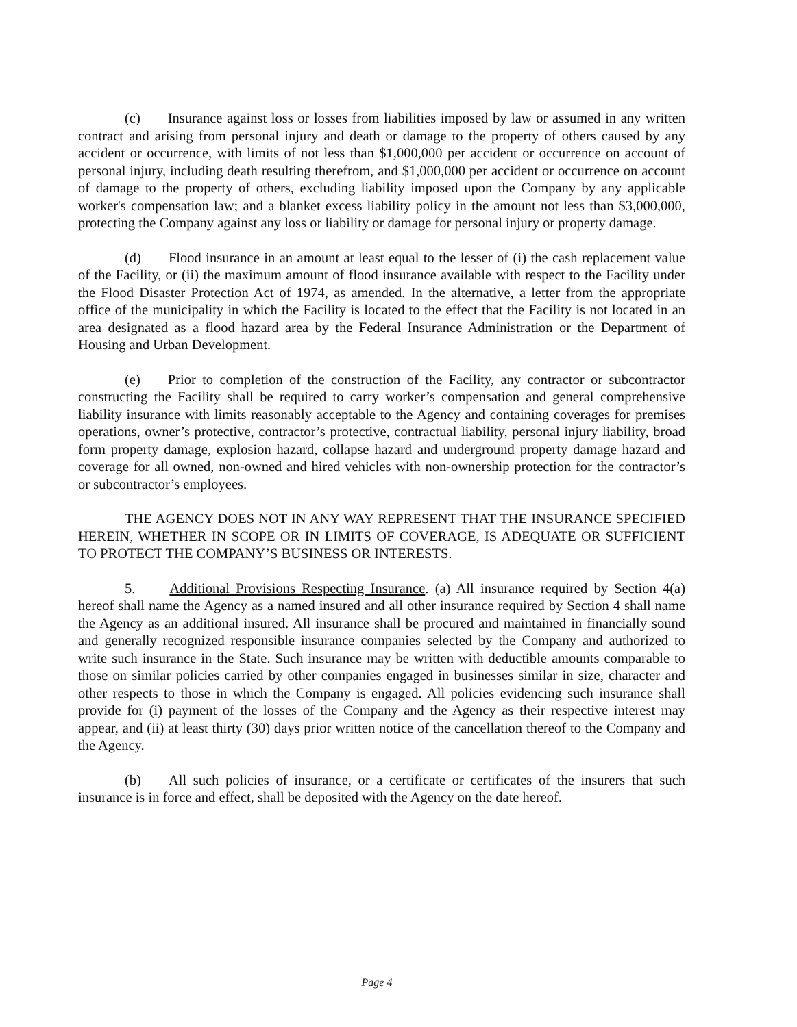(c) Insurance against loss or losses from liabilities imposed by law or assumed in any written contract and arising from personal injury and death or damage to the property of others caused by any accident or occurrence, with limits of not less than $1,000,000 per accident or occurrence on account of personal injury, including death resulting therefrom, and $1,000,000 per accident or occurrence on account of damage to the property of others, excluding liability imposed upon the Company by any applicable worker's compensation law; and a blanket excess liability policy in the amount not less than $3,000,000, protecting the Company against any loss or liability or damage for personal injury or property damage.
(d) Flood insurance in an amount at least equal to the lesser of (i) the cash replacement value of the Facility, or (ii) the maximum amount of flood insurance available with respect to the Facility under the Flood Disaster Protection Act of 1974, as amended. In the alternative, a letter from the appropriate office of the municipality in which the Facility is located to the effect that the Facility is not located in an area designated as a flood hazard area by the Federal Insurance Administration or the Department of Housing and Urban Development.
(e) Prior to completion of the construction of the Facility, any contractor or subcontractor constructing the Facility shall be required to carry worker’s compensation and general comprehensive liability insurance with limits reasonably acceptable to the Agency and containing coverages for premises operations, owner’s protective, contractor’s protective, contractual liability, personal injury liability, broad form property damage, explosion hazard, collapse hazard and underground property damage hazard and coverage for all owned, non-owned and hired vehicles with non-ownership protection for the contractor’s or subcontractor’s employees.
THE AGENCY DOES NOT IN ANY WAY REPRESENT THAT THE INSURANCE SPECIFIED HEREIN, WHETHER IN SCOPE OR IN LIMITS OF COVERAGE, IS ADEQUATE OR SUFFICIENT TO PROTECT THE COMPANY’S BUSINESS OR INTERESTS.
5. Additional Provisions Respecting Insurance. (a) All insurance required by Section 4(a) hereof shall name the Agency as a named insured and all other insurance required by Section 4 shall name the Agency as an additional insured. All insurance shall be procured and maintained in financially sound and generally recognized responsible insurance companies selected by the Company and authorized to write such insurance in the State. Such insurance may be written with deductible amounts comparable to those on similar policies carried by other companies engaged in businesses similar in size, character and other respects to those in which the Company is engaged. All policies evidencing such insurance shall provide for (i) payment of the losses of the Company and the Agency as their respective interest may appear, and (ii) at least thirty (30) days prior written notice of the cancellation thereof to the Company and the Agency.
(b) All such policies of insurance, or a certificate or certificates of the insurers that such insurance is in force and effect, shall be deposited with the Agency on the date hereof.
Page 4